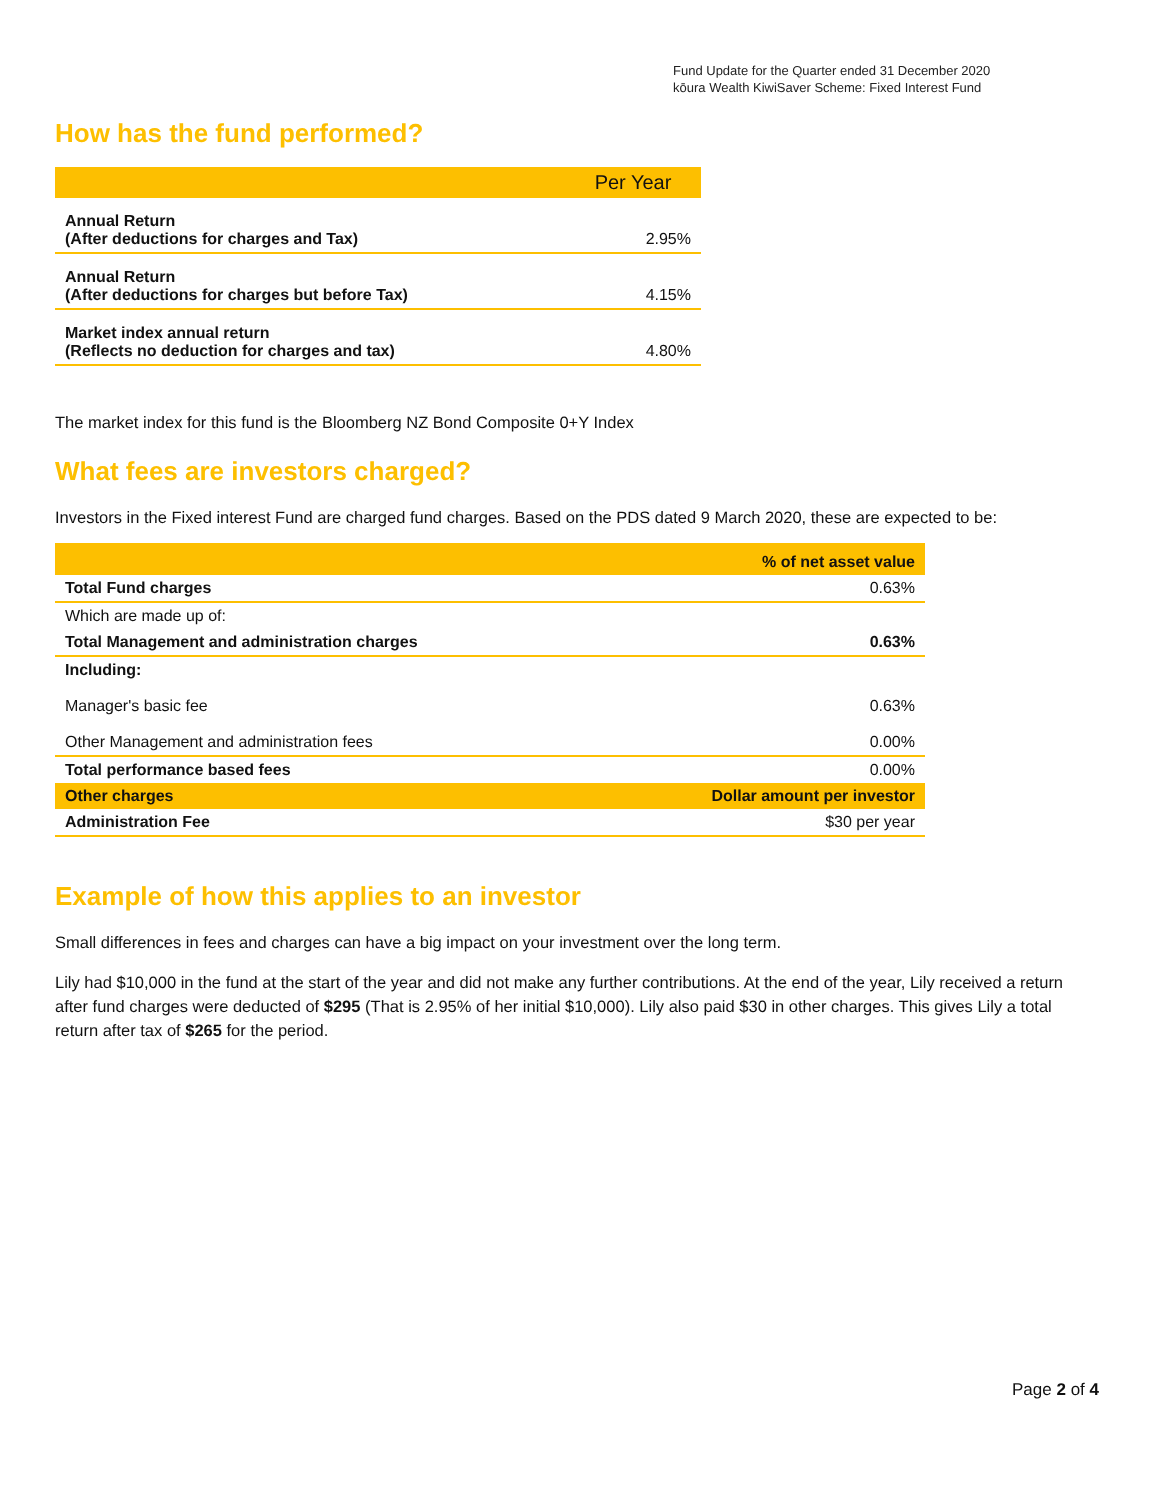Fund Update for the Quarter ended 31 December 2020
kōura Wealth KiwiSaver Scheme: Fixed Interest Fund
How has the fund performed?
| | Per Year |
| --- | --- |
| Annual Return (After deductions for charges and Tax) | 2.95% |
| Annual Return (After deductions for charges but before Tax) | 4.15% |
| Market index annual return (Reflects no deduction for charges and tax) | 4.80% |
The market index for this fund is the Bloomberg NZ Bond Composite 0+Y Index
What fees are investors charged?
Investors in the Fixed interest Fund are charged fund charges. Based on the PDS dated 9 March 2020, these are expected to be:
| | % of net asset value |
| --- | --- |
| Total Fund charges | 0.63% |
| Which are made up of: | |
| Total Management and administration charges | 0.63% |
| Including: | |
| Manager's basic fee | 0.63% |
| Other Management and administration fees | 0.00% |
| Total performance based fees | 0.00% |
| Other charges | Dollar amount per investor |
| Administration Fee | $30 per year |
Example of how this applies to an investor
Small differences in fees and charges can have a big impact on your investment over the long term.
Lily had $10,000 in the fund at the start of the year and did not make any further contributions. At the end of the year, Lily received a return after fund charges were deducted of $295 (That is 2.95% of her initial $10,000). Lily also paid $30 in other charges. This gives Lily a total return after tax of $265 for the period.
Page 2 of 4